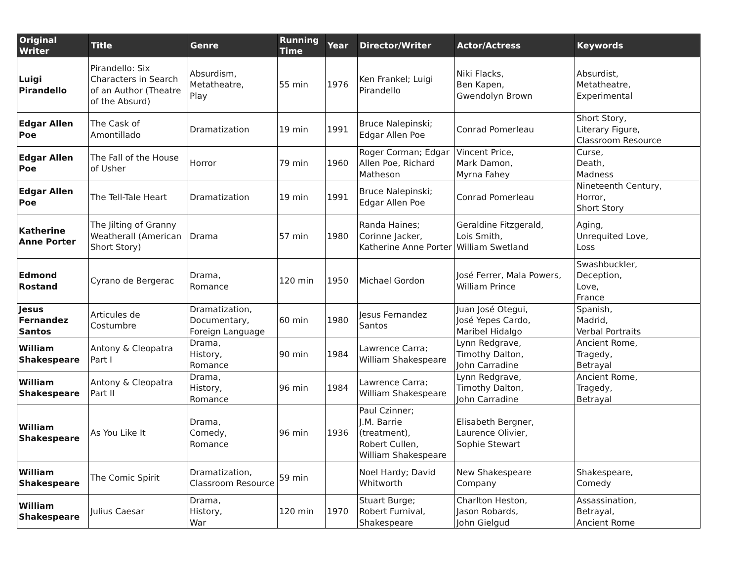| Original Writer | Title | Genre | Running Time | Year | Director/Writer | Actor/Actress | Keywords |
| --- | --- | --- | --- | --- | --- | --- | --- |
| Luigi Pirandello | Pirandello: Six Characters in Search of an Author (Theatre of the Absurd) | Absurdism, Metatheatre, Play | 55 min | 1976 | Ken Frankel; Luigi Pirandello | Niki Flacks, Ben Kapen, Gwendolyn Brown | Absurdist, Metatheatre, Experimental |
| Edgar Allen Poe | The Cask of Amontillado | Dramatization | 19 min | 1991 | Bruce Nalepinski; Edgar Allen Poe | Conrad Pomerleau | Short Story, Literary Figure, Classroom Resource |
| Edgar Allen Poe | The Fall of the House of Usher | Horror | 79 min | 1960 | Roger Corman; Edgar Allen Poe, Richard Matheson | Vincent Price, Mark Damon, Myrna Fahey | Curse, Death, Madness |
| Edgar Allen Poe | The Tell-Tale Heart | Dramatization | 19 min | 1991 | Bruce Nalepinski; Edgar Allen Poe | Conrad Pomerleau | Nineteenth Century, Horror, Short Story |
| Katherine Anne Porter | The Jilting of Granny Weatherall (American Short Story) | Drama | 57 min | 1980 | Randa Haines; Corinne Jacker, Katherine Anne Porter | Geraldine Fitzgerald, Lois Smith, William Swetland | Aging, Unrequited Love, Loss |
| Edmond Rostand | Cyrano de Bergerac | Drama, Romance | 120 min | 1950 | Michael Gordon | José Ferrer, Mala Powers, William Prince | Swashbuckler, Deception, Love, France |
| Jesus Fernandez Santos | Articules de Costumbre | Dramatization, Documentary, Foreign Language | 60 min | 1980 | Jesus Fernandez Santos | Juan José Otegui, José Yepes Cardo, Maribel Hidalgo | Spanish, Madrid, Verbal Portraits |
| William Shakespeare | Antony & Cleopatra Part I | Drama, History, Romance | 90 min | 1984 | Lawrence Carra; William Shakespeare | Lynn Redgrave, Timothy Dalton, John Carradine | Ancient Rome, Tragedy, Betrayal |
| William Shakespeare | Antony & Cleopatra Part II | Drama, History, Romance | 96 min | 1984 | Lawrence Carra; William Shakespeare | Lynn Redgrave, Timothy Dalton, John Carradine | Ancient Rome, Tragedy, Betrayal |
| William Shakespeare | As You Like It | Drama, Comedy, Romance | 96 min | 1936 | Paul Czinner; J.M. Barrie (treatment), Robert Cullen, William Shakespeare | Elisabeth Bergner, Laurence Olivier, Sophie Stewart | |
| William Shakespeare | The Comic Spirit | Dramatization, Classroom Resource | 59 min | | Noel Hardy; David Whitworth | New Shakespeare Company | Shakespeare, Comedy |
| William Shakespeare | Julius Caesar | Drama, History, War | 120 min | 1970 | Stuart Burge; Robert Furnival, Shakespeare | Charlton Heston, Jason Robards, John Gielgud | Assassination, Betrayal, Ancient Rome |